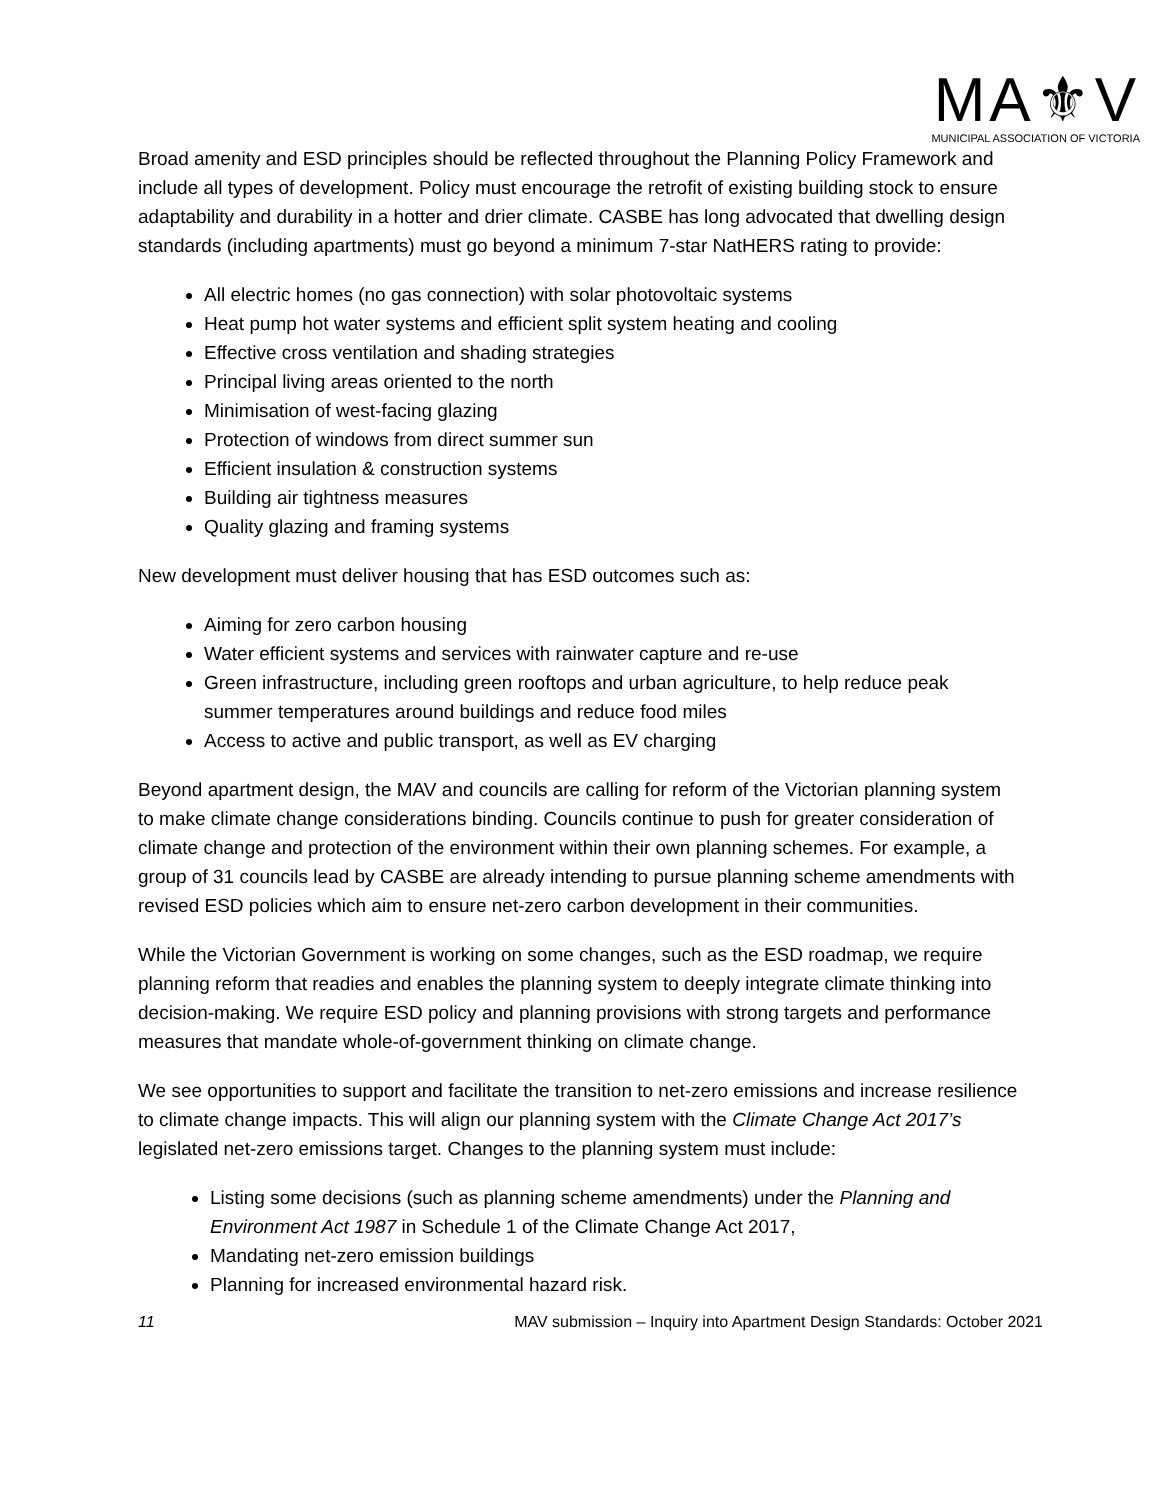MA⚜V
MUNICIPAL ASSOCIATION OF VICTORIA
Broad amenity and ESD principles should be reflected throughout the Planning Policy Framework and include all types of development. Policy must encourage the retrofit of existing building stock to ensure adaptability and durability in a hotter and drier climate. CASBE has long advocated that dwelling design standards (including apartments) must go beyond a minimum 7-star NatHERS rating to provide:
All electric homes (no gas connection) with solar photovoltaic systems
Heat pump hot water systems and efficient split system heating and cooling
Effective cross ventilation and shading strategies
Principal living areas oriented to the north
Minimisation of west-facing glazing
Protection of windows from direct summer sun
Efficient insulation & construction systems
Building air tightness measures
Quality glazing and framing systems
New development must deliver housing that has ESD outcomes such as:
Aiming for zero carbon housing
Water efficient systems and services with rainwater capture and re-use
Green infrastructure, including green rooftops and urban agriculture, to help reduce peak summer temperatures around buildings and reduce food miles
Access to active and public transport, as well as EV charging
Beyond apartment design, the MAV and councils are calling for reform of the Victorian planning system to make climate change considerations binding. Councils continue to push for greater consideration of climate change and protection of the environment within their own planning schemes. For example, a group of 31 councils lead by CASBE are already intending to pursue planning scheme amendments with revised ESD policies which aim to ensure net-zero carbon development in their communities.
While the Victorian Government is working on some changes, such as the ESD roadmap, we require planning reform that readies and enables the planning system to deeply integrate climate thinking into decision-making. We require ESD policy and planning provisions with strong targets and performance measures that mandate whole-of-government thinking on climate change.
We see opportunities to support and facilitate the transition to net-zero emissions and increase resilience to climate change impacts. This will align our planning system with the Climate Change Act 2017’s legislated net-zero emissions target. Changes to the planning system must include:
Listing some decisions (such as planning scheme amendments) under the Planning and Environment Act 1987 in Schedule 1 of the Climate Change Act 2017,
Mandating net-zero emission buildings
Planning for increased environmental hazard risk.
11 MAV submission – Inquiry into Apartment Design Standards: October 2021